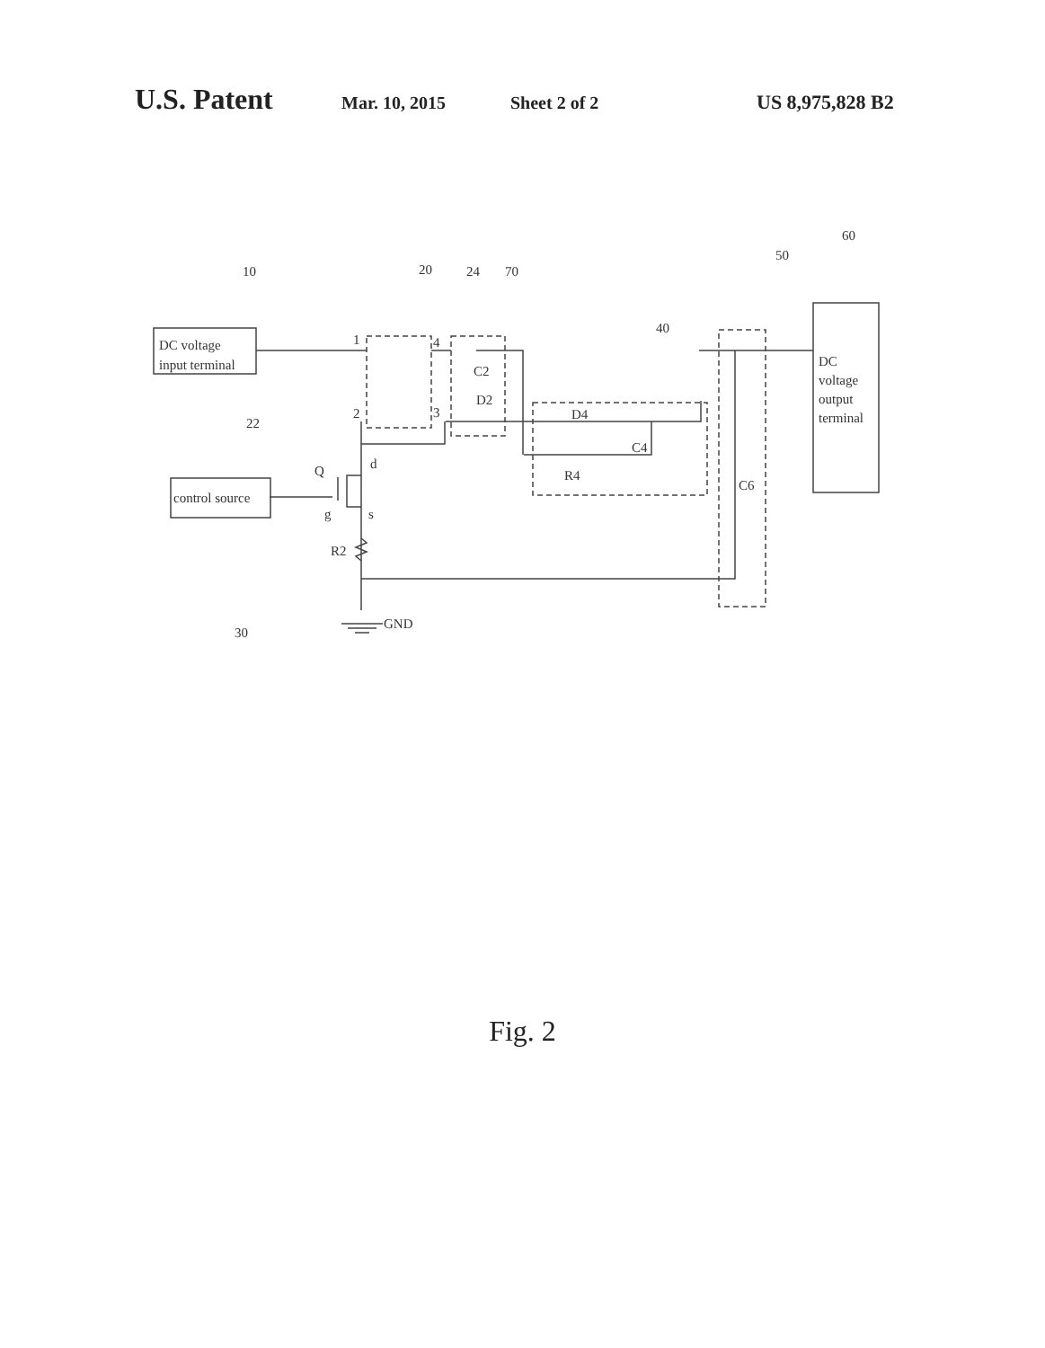U.S. Patent Mar. 10, 2015 Sheet 2 of 2 US 8,975,828 B2
DC voltage
input terminal
control source
DC
voltage
output
terminal
10
20
24
70
40
50
60
22
30
1
2
3
4
C2
D2
D4
C4
R4
C6
Q
d
g
s
R2
GND
Fig. 2